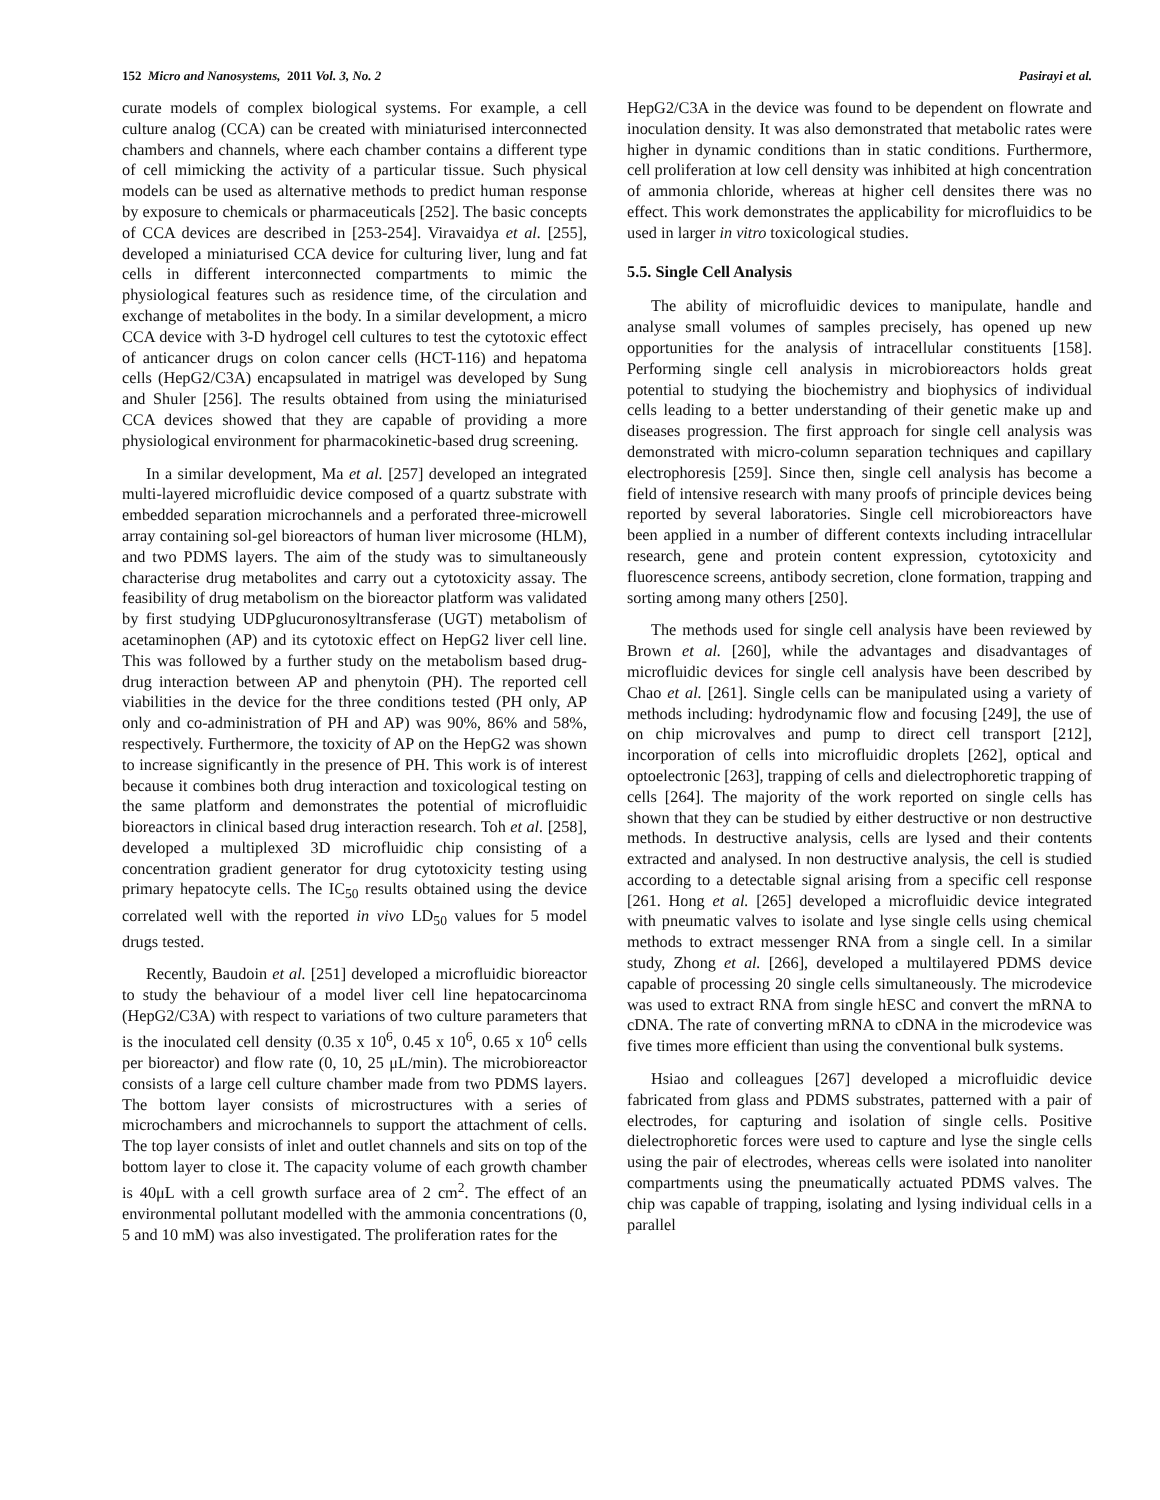152 Micro and Nanosystems, 2011 Vol. 3, No. 2 Pasirayi et al.
curate models of complex biological systems. For example, a cell culture analog (CCA) can be created with miniaturised interconnected chambers and channels, where each chamber contains a different type of cell mimicking the activity of a particular tissue. Such physical models can be used as alternative methods to predict human response by exposure to chemicals or pharmaceuticals [252]. The basic concepts of CCA devices are described in [253-254]. Viravaidya et al. [255], developed a miniaturised CCA device for culturing liver, lung and fat cells in different interconnected compartments to mimic the physiological features such as residence time, of the circulation and exchange of metabolites in the body. In a similar development, a micro CCA device with 3-D hydrogel cell cultures to test the cytotoxic effect of anticancer drugs on colon cancer cells (HCT-116) and hepatoma cells (HepG2/C3A) encapsulated in matrigel was developed by Sung and Shuler [256]. The results obtained from using the miniaturised CCA devices showed that they are capable of providing a more physiological environment for pharmacokinetic-based drug screening.
In a similar development, Ma et al. [257] developed an integrated multi-layered microfluidic device composed of a quartz substrate with embedded separation microchannels and a perforated three-microwell array containing sol-gel bioreactors of human liver microsome (HLM), and two PDMS layers. The aim of the study was to simultaneously characterise drug metabolites and carry out a cytotoxicity assay. The feasibility of drug metabolism on the bioreactor platform was validated by first studying UDPglucuronosyltransferase (UGT) metabolism of acetaminophen (AP) and its cytotoxic effect on HepG2 liver cell line. This was followed by a further study on the metabolism based drug-drug interaction between AP and phenytoin (PH). The reported cell viabilities in the device for the three conditions tested (PH only, AP only and co-administration of PH and AP) was 90%, 86% and 58%, respectively. Furthermore, the toxicity of AP on the HepG2 was shown to increase significantly in the presence of PH. This work is of interest because it combines both drug interaction and toxicological testing on the same platform and demonstrates the potential of microfluidic bioreactors in clinical based drug interaction research. Toh et al. [258], developed a multiplexed 3D microfluidic chip consisting of a concentration gradient generator for drug cytotoxicity testing using primary hepatocyte cells. The IC<sub>50</sub> results obtained using the device correlated well with the reported in vivo LD<sub>50</sub> values for 5 model drugs tested.
Recently, Baudoin et al. [251] developed a microfluidic bioreactor to study the behaviour of a model liver cell line hepatocarcinoma (HepG2/C3A) with respect to variations of two culture parameters that is the inoculated cell density (0.35 x 10<sup>6</sup>, 0.45 x 10<sup>6</sup>, 0.65 x 10<sup>6</sup> cells per bioreactor) and flow rate (0, 10, 25 μL/min). The microbioreactor consists of a large cell culture chamber made from two PDMS layers. The bottom layer consists of microstructures with a series of microchambers and microchannels to support the attachment of cells. The top layer consists of inlet and outlet channels and sits on top of the bottom layer to close it. The capacity volume of each growth chamber is 40μL with a cell growth surface area of 2 cm<sup>2</sup>. The effect of an environmental pollutant modelled with the ammonia concentrations (0, 5 and 10 mM) was also investigated. The proliferation rates for the
HepG2/C3A in the device was found to be dependent on flowrate and inoculation density. It was also demonstrated that metabolic rates were higher in dynamic conditions than in static conditions. Furthermore, cell proliferation at low cell density was inhibited at high concentration of ammonia chloride, whereas at higher cell densites there was no effect. This work demonstrates the applicability for microfluidics to be used in larger in vitro toxicological studies.
5.5. Single Cell Analysis
The ability of microfluidic devices to manipulate, handle and analyse small volumes of samples precisely, has opened up new opportunities for the analysis of intracellular constituents [158]. Performing single cell analysis in microbioreactors holds great potential to studying the biochemistry and biophysics of individual cells leading to a better understanding of their genetic make up and diseases progression. The first approach for single cell analysis was demonstrated with micro-column separation techniques and capillary electrophoresis [259]. Since then, single cell analysis has become a field of intensive research with many proofs of principle devices being reported by several laboratories. Single cell microbioreactors have been applied in a number of different contexts including intracellular research, gene and protein content expression, cytotoxicity and fluorescence screens, antibody secretion, clone formation, trapping and sorting among many others [250].
The methods used for single cell analysis have been reviewed by Brown et al. [260], while the advantages and disadvantages of microfluidic devices for single cell analysis have been described by Chao et al. [261]. Single cells can be manipulated using a variety of methods including: hydrodynamic flow and focusing [249], the use of on chip microvalves and pump to direct cell transport [212], incorporation of cells into microfluidic droplets [262], optical and optoelectronic [263], trapping of cells and dielectrophoretic trapping of cells [264]. The majority of the work reported on single cells has shown that they can be studied by either destructive or non destructive methods. In destructive analysis, cells are lysed and their contents extracted and analysed. In non destructive analysis, the cell is studied according to a detectable signal arising from a specific cell response [261. Hong et al. [265] developed a microfluidic device integrated with pneumatic valves to isolate and lyse single cells using chemical methods to extract messenger RNA from a single cell. In a similar study, Zhong et al. [266], developed a multilayered PDMS device capable of processing 20 single cells simultaneously. The microdevice was used to extract RNA from single hESC and convert the mRNA to cDNA. The rate of converting mRNA to cDNA in the microdevice was five times more efficient than using the conventional bulk systems.
Hsiao and colleagues [267] developed a microfluidic device fabricated from glass and PDMS substrates, patterned with a pair of electrodes, for capturing and isolation of single cells. Positive dielectrophoretic forces were used to capture and lyse the single cells using the pair of electrodes, whereas cells were isolated into nanoliter compartments using the pneumatically actuated PDMS valves. The chip was capable of trapping, isolating and lysing individual cells in a parallel